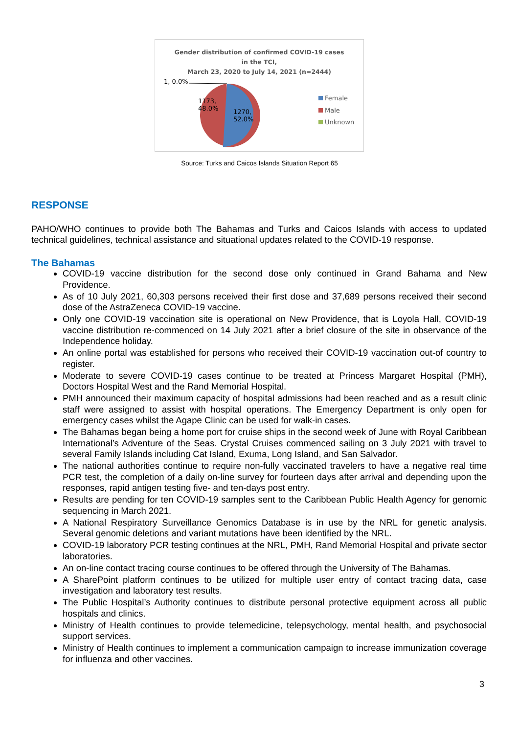Gender distribution of confirmed COVID-19 cases
in the TCI,
March 23, 2020 to July 14, 2021 (n=2444)
1, 0.0%
1173,
48.0%
1270,
52.0%
Female
Male
Unknown
Source: Turks and Caicos Islands Situation Report 65
RESPONSE
PAHO/WHO continues to provide both The Bahamas and Turks and Caicos Islands with access to updated technical guidelines, technical assistance and situational updates related to the COVID-19 response.
The Bahamas
COVID-19 vaccine distribution for the second dose only continued in Grand Bahama and New Providence.
As of 10 July 2021, 60,303 persons received their first dose and 37,689 persons received their second dose of the AstraZeneca COVID-19 vaccine.
Only one COVID-19 vaccination site is operational on New Providence, that is Loyola Hall, COVID-19 vaccine distribution re-commenced on 14 July 2021 after a brief closure of the site in observance of the Independence holiday.
An online portal was established for persons who received their COVID-19 vaccination out-of country to register.
Moderate to severe COVID-19 cases continue to be treated at Princess Margaret Hospital (PMH), Doctors Hospital West and the Rand Memorial Hospital.
PMH announced their maximum capacity of hospital admissions had been reached and as a result clinic staff were assigned to assist with hospital operations. The Emergency Department is only open for emergency cases whilst the Agape Clinic can be used for walk-in cases.
The Bahamas began being a home port for cruise ships in the second week of June with Royal Caribbean International’s Adventure of the Seas. Crystal Cruises commenced sailing on 3 July 2021 with travel to several Family Islands including Cat Island, Exuma, Long Island, and San Salvador.
The national authorities continue to require non-fully vaccinated travelers to have a negative real time PCR test, the completion of a daily on-line survey for fourteen days after arrival and depending upon the responses, rapid antigen testing five- and ten-days post entry.
Results are pending for ten COVID-19 samples sent to the Caribbean Public Health Agency for genomic sequencing in March 2021.
A National Respiratory Surveillance Genomics Database is in use by the NRL for genetic analysis. Several genomic deletions and variant mutations have been identified by the NRL.
COVID-19 laboratory PCR testing continues at the NRL, PMH, Rand Memorial Hospital and private sector laboratories.
An on-line contact tracing course continues to be offered through the University of The Bahamas.
A SharePoint platform continues to be utilized for multiple user entry of contact tracing data, case investigation and laboratory test results.
The Public Hospital’s Authority continues to distribute personal protective equipment across all public hospitals and clinics.
Ministry of Health continues to provide telemedicine, telepsychology, mental health, and psychosocial support services.
Ministry of Health continues to implement a communication campaign to increase immunization coverage for influenza and other vaccines.
3